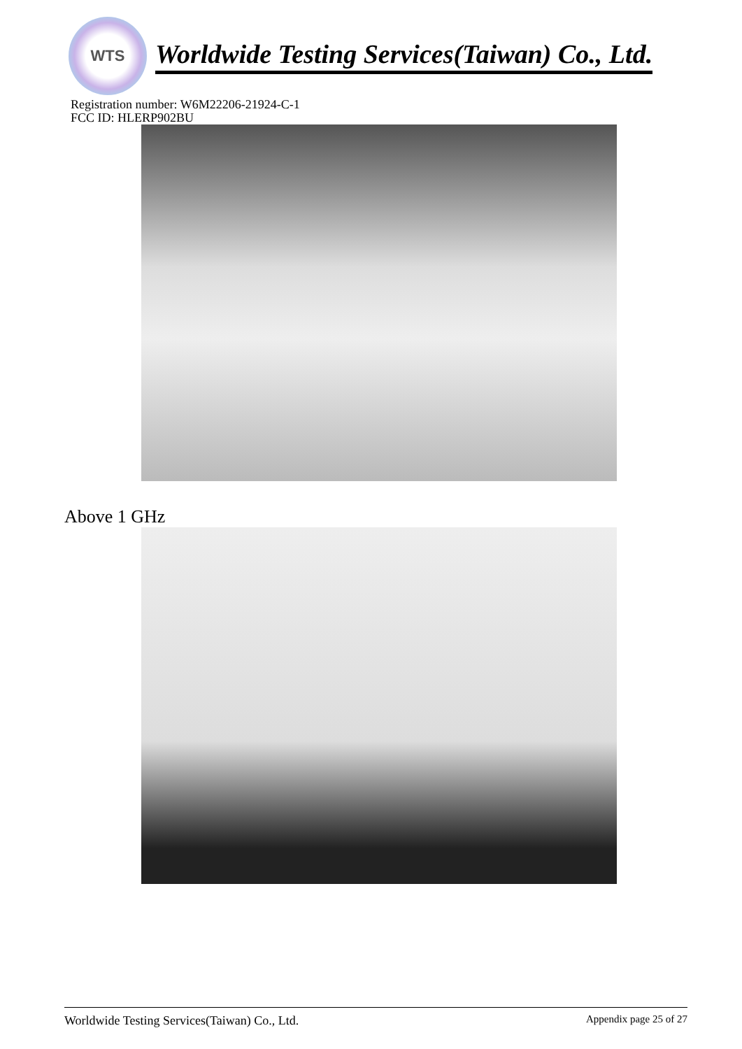WTS
Worldwide Testing Services(Taiwan) Co., Ltd.
Registration number: W6M22206-21924-C-1
FCC ID: HLERP902BU
Above 1 GHz
Worldwide Testing Services(Taiwan) Co., Ltd. Appendix page 25 of 27